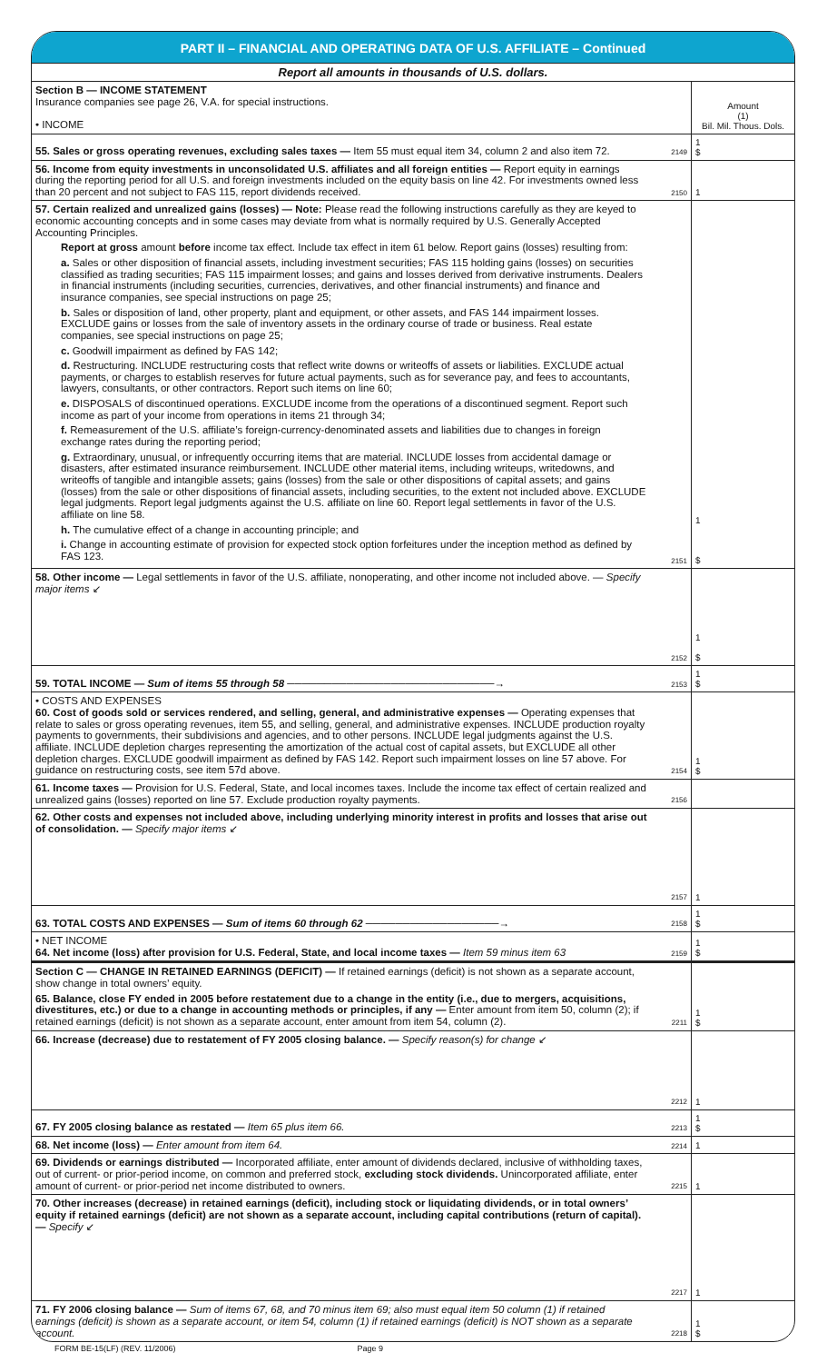PART II – FINANCIAL AND OPERATING DATA OF U.S. AFFILIATE – Continued
Report all amounts in thousands of U.S. dollars.
| Section B — INCOME STATEMENT Insurance companies see page 26, V.A. for special instructions. • INCOME | | Amount (1) Bil. Mil. Thous. Dols. |
| 55. Sales or gross operating revenues, excluding sales taxes — Item 55 must equal item 34, column 2 and also item 72. | 2149 | 1 $ |
| 56. Income from equity investments in unconsolidated U.S. affiliates and all foreign entities — Report equity in earnings during the reporting period for all U.S. and foreign investments included on the equity basis on line 42. For investments owned less than 20 percent and not subject to FAS 115, report dividends received. | 2150 | 1 |
| 57. Certain realized and unrealized gains (losses) — Note: Please read the following instructions carefully as they are keyed to economic accounting concepts and in some cases may deviate from what is normally required by U.S. Generally Accepted Accounting Principles. Report at gross amount before income tax effect. Include tax effect in item 61 below. Report gains (losses) resulting from: a. Sales or other disposition of financial assets, including investment securities; FAS 115 holding gains (losses) on securities classified as trading securities; FAS 115 impairment losses; and gains and losses derived from derivative instruments. Dealers in financial instruments (including securities, currencies, derivatives, and other financial instruments) and finance and insurance companies, see special instructions on page 25; b. Sales or disposition of land, other property, plant and equipment, or other assets, and FAS 144 impairment losses. EXCLUDE gains or losses from the sale of inventory assets in the ordinary course of trade or business. Real estate companies, see special instructions on page 25; c. Goodwill impairment as defined by FAS 142; d. Restructuring. INCLUDE restructuring costs that reflect write downs or writeoffs of assets or liabilities. EXCLUDE actual payments, or charges to establish reserves for future actual payments, such as for severance pay, and fees to accountants, lawyers, consultants, or other contractors. Report such items on line 60; e. DISPOSALS of discontinued operations. EXCLUDE income from the operations of a discontinued segment. Report such income as part of your income from operations in items 21 through 34; f. Remeasurement of the U.S. affiliate’s foreign-currency-denominated assets and liabilities due to changes in foreign exchange rates during the reporting period; g. Extraordinary, unusual, or infrequently occurring items that are material. INCLUDE losses from accidental damage or disasters, after estimated insurance reimbursement. INCLUDE other material items, including writeups, writedowns, and writeoffs of tangible and intangible assets; gains (losses) from the sale or other dispositions of capital assets; and gains (losses) from the sale or other dispositions of financial assets, including securities, to the extent not included above. EXCLUDE legal judgments. Report legal judgments against the U.S. affiliate on line 60. Report legal settlements in favor of the U.S. affiliate on line 58. h. The cumulative effect of a change in accounting principle; and i. Change in accounting estimate of provision for expected stock option forfeitures under the inception method as defined by FAS 123. | 2151 | 1 $ |
| 58. Other income — Legal settlements in favor of the U.S. affiliate, nonoperating, and other income not included above. — Specify major items ↙ | 2152 | 1 $ |
| 59. TOTAL INCOME — Sum of items 55 through 58 ────────────────────────────→ | 2153 | 1 $ |
| • COSTS AND EXPENSES 60. Cost of goods sold or services rendered, and selling, general, and administrative expenses — Operating expenses that relate to sales or gross operating revenues, item 55, and selling, general, and administrative expenses. INCLUDE production royalty payments to governments, their subdivisions and agencies, and to other persons. INCLUDE legal judgments against the U.S. affiliate. INCLUDE depletion charges representing the amortization of the actual cost of capital assets, but EXCLUDE all other depletion charges. EXCLUDE goodwill impairment as defined by FAS 142. Report such impairment losses on line 57 above. For guidance on restructuring costs, see item 57d above. | 2154 | 1 $ |
| 61. Income taxes — Provision for U.S. Federal, State, and local incomes taxes. Include the income tax effect of certain realized and unrealized gains (losses) reported on line 57. Exclude production royalty payments. | 2156 | |
| 62. Other costs and expenses not included above, including underlying minority interest in profits and losses that arise out of consolidation. — Specify major items ↙ | 2157 | 1 |
| 63. TOTAL COSTS AND EXPENSES — Sum of items 60 through 62 ──────────────────→ | 2158 | 1 $ |
| • NET INCOME 64. Net income (loss) after provision for U.S. Federal, State, and local income taxes — Item 59 minus item 63 | 2159 | 1 $ |
| Section C — CHANGE IN RETAINED EARNINGS (DEFICIT) — If retained earnings (deficit) is not shown as a separate account, show change in total owners’ equity. 65. Balance, close FY ended in 2005 before restatement due to a change in the entity (i.e., due to mergers, acquisitions, divestitures, etc.) or due to a change in accounting methods or principles, if any — Enter amount from item 50, column (2); if retained earnings (deficit) is not shown as a separate account, enter amount from item 54, column (2). | 2211 | 1 $ |
| 66. Increase (decrease) due to restatement of FY 2005 closing balance. — Specify reason(s) for change ↙ | 2212 | 1 |
| 67. FY 2005 closing balance as restated — Item 65 plus item 66. | 2213 | 1 $ |
| 68. Net income (loss) — Enter amount from item 64. | 2214 | 1 |
| 69. Dividends or earnings distributed — Incorporated affiliate, enter amount of dividends declared, inclusive of withholding taxes, out of current- or prior-period income, on common and preferred stock, excluding stock dividends. Unincorporated affiliate, enter amount of current- or prior-period net income distributed to owners. | 2215 | 1 |
| 70. Other increases (decrease) in retained earnings (deficit), including stock or liquidating dividends, or in total owners’ equity if retained earnings (deficit) are not shown as a separate account, including capital contributions (return of capital). — Specify ↙ | 2217 | 1 |
| 71. FY 2006 closing balance — Sum of items 67, 68, and 70 minus item 69; also must equal item 50 column (1) if retained earnings (deficit) is shown as a separate account, or item 54, column (1) if retained earnings (deficit) is NOT shown as a separate account. | 2218 | 1 $ |
FORM BE-15(LF) (REV. 11/2006) Page 9